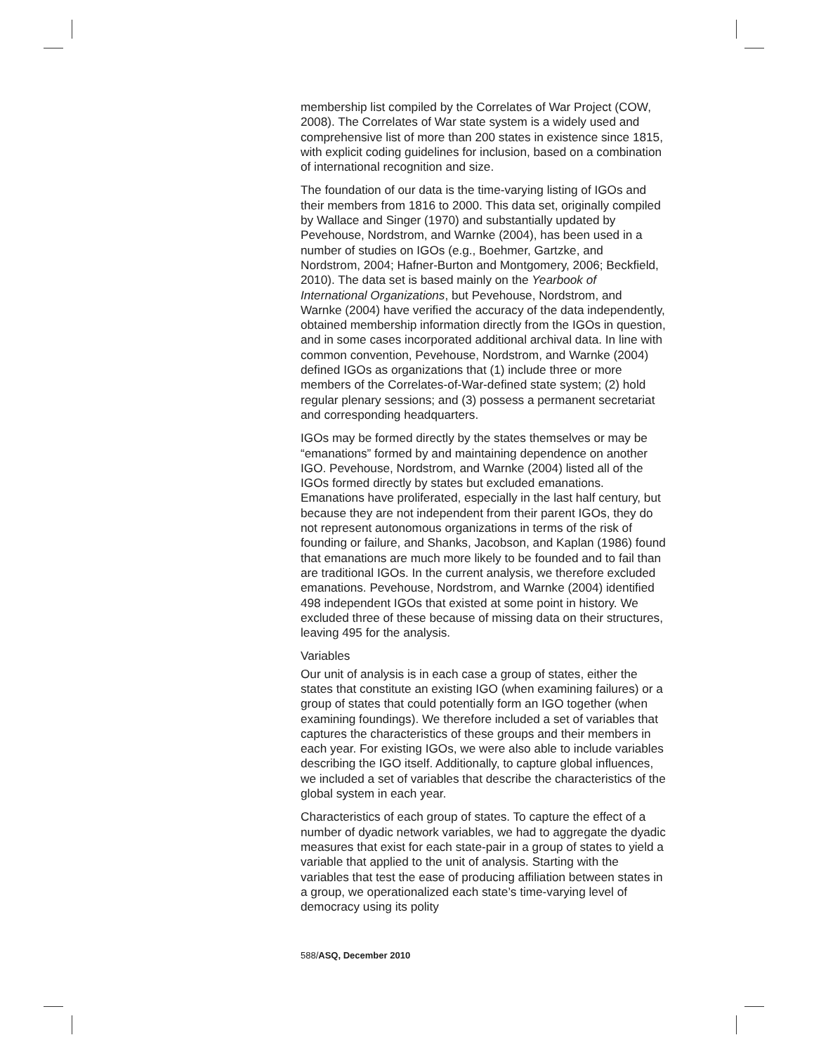membership list compiled by the Correlates of War Project (COW, 2008). The Correlates of War state system is a widely used and comprehensive list of more than 200 states in existence since 1815, with explicit coding guidelines for inclusion, based on a combination of international recognition and size.
The foundation of our data is the time-varying listing of IGOs and their members from 1816 to 2000. This data set, originally compiled by Wallace and Singer (1970) and substantially updated by Pevehouse, Nordstrom, and Warnke (2004), has been used in a number of studies on IGOs (e.g., Boehmer, Gartzke, and Nordstrom, 2004; Hafner-Burton and Montgomery, 2006; Beckfield, 2010). The data set is based mainly on the Yearbook of International Organizations, but Pevehouse, Nordstrom, and Warnke (2004) have verified the accuracy of the data independently, obtained membership information directly from the IGOs in question, and in some cases incorporated additional archival data. In line with common convention, Pevehouse, Nordstrom, and Warnke (2004) defined IGOs as organizations that (1) include three or more members of the Correlates-of-War-defined state system; (2) hold regular plenary sessions; and (3) possess a permanent secretariat and corresponding headquarters.
IGOs may be formed directly by the states themselves or may be “emanations” formed by and maintaining dependence on another IGO. Pevehouse, Nordstrom, and Warnke (2004) listed all of the IGOs formed directly by states but excluded emanations. Emanations have proliferated, especially in the last half century, but because they are not independent from their parent IGOs, they do not represent autonomous organizations in terms of the risk of founding or failure, and Shanks, Jacobson, and Kaplan (1986) found that emanations are much more likely to be founded and to fail than are traditional IGOs. In the current analysis, we therefore excluded emanations. Pevehouse, Nordstrom, and Warnke (2004) identified 498 independent IGOs that existed at some point in history. We excluded three of these because of missing data on their structures, leaving 495 for the analysis.
Variables
Our unit of analysis is in each case a group of states, either the states that constitute an existing IGO (when examining failures) or a group of states that could potentially form an IGO together (when examining foundings). We therefore included a set of variables that captures the characteristics of these groups and their members in each year. For existing IGOs, we were also able to include variables describing the IGO itself. Additionally, to capture global influences, we included a set of variables that describe the characteristics of the global system in each year.
Characteristics of each group of states. To capture the effect of a number of dyadic network variables, we had to aggregate the dyadic measures that exist for each state-pair in a group of states to yield a variable that applied to the unit of analysis. Starting with the variables that test the ease of producing affiliation between states in a group, we operationalized each state’s time-varying level of democracy using its polity
588/ASQ, December 2010